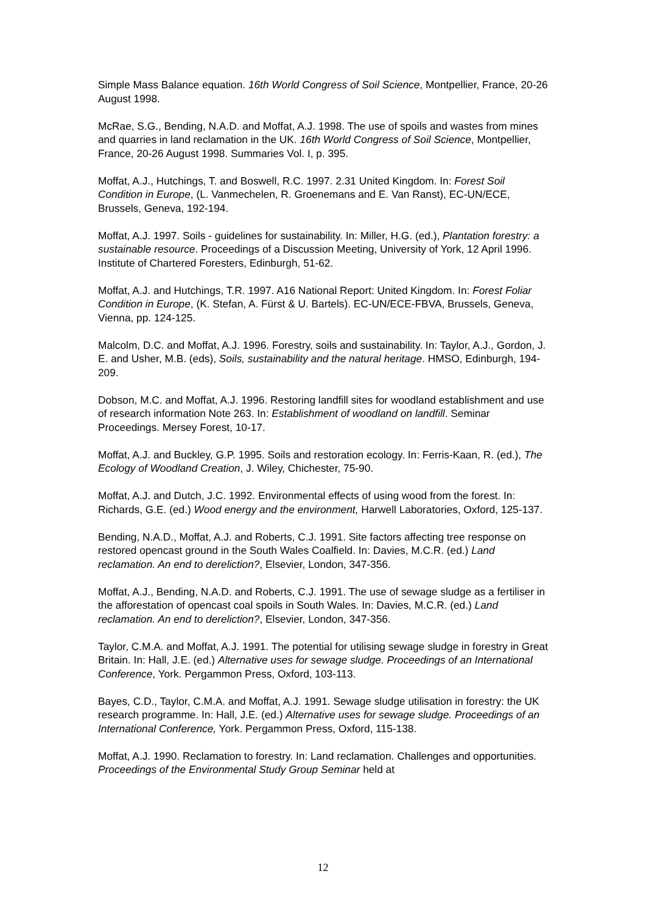Simple Mass Balance equation. 16th World Congress of Soil Science, Montpellier, France, 20-26 August 1998.
McRae, S.G., Bending, N.A.D. and Moffat, A.J. 1998. The use of spoils and wastes from mines and quarries in land reclamation in the UK. 16th World Congress of Soil Science, Montpellier, France, 20-26 August 1998. Summaries Vol. I, p. 395.
Moffat, A.J., Hutchings, T. and Boswell, R.C. 1997. 2.31 United Kingdom. In: Forest Soil Condition in Europe, (L. Vanmechelen, R. Groenemans and E. Van Ranst), EC-UN/ECE, Brussels, Geneva, 192-194.
Moffat, A.J. 1997. Soils - guidelines for sustainability. In: Miller, H.G. (ed.), Plantation forestry: a sustainable resource. Proceedings of a Discussion Meeting, University of York, 12 April 1996. Institute of Chartered Foresters, Edinburgh, 51-62.
Moffat, A.J. and Hutchings, T.R. 1997. A16 National Report: United Kingdom. In: Forest Foliar Condition in Europe, (K. Stefan, A. Fürst & U. Bartels). EC-UN/ECE-FBVA, Brussels, Geneva, Vienna, pp. 124-125.
Malcolm, D.C. and Moffat, A.J. 1996. Forestry, soils and sustainability. In: Taylor, A.J., Gordon, J. E. and Usher, M.B. (eds), Soils, sustainability and the natural heritage. HMSO, Edinburgh, 194-209.
Dobson, M.C. and Moffat, A.J. 1996. Restoring landfill sites for woodland establishment and use of research information Note 263. In: Establishment of woodland on landfill. Seminar Proceedings. Mersey Forest, 10-17.
Moffat, A.J. and Buckley, G.P. 1995. Soils and restoration ecology. In: Ferris-Kaan, R. (ed.), The Ecology of Woodland Creation, J. Wiley, Chichester, 75-90.
Moffat, A.J. and Dutch, J.C. 1992. Environmental effects of using wood from the forest. In: Richards, G.E. (ed.) Wood energy and the environment, Harwell Laboratories, Oxford, 125-137.
Bending, N.A.D., Moffat, A.J. and Roberts, C.J. 1991. Site factors affecting tree response on restored opencast ground in the South Wales Coalfield. In: Davies, M.C.R. (ed.) Land reclamation. An end to dereliction?, Elsevier, London, 347-356.
Moffat, A.J., Bending, N.A.D. and Roberts, C.J. 1991. The use of sewage sludge as a fertiliser in the afforestation of opencast coal spoils in South Wales. In: Davies, M.C.R. (ed.) Land reclamation. An end to dereliction?, Elsevier, London, 347-356.
Taylor, C.M.A. and Moffat, A.J. 1991. The potential for utilising sewage sludge in forestry in Great Britain. In: Hall, J.E. (ed.) Alternative uses for sewage sludge. Proceedings of an International Conference, York. Pergammon Press, Oxford, 103-113.
Bayes, C.D., Taylor, C.M.A. and Moffat, A.J. 1991. Sewage sludge utilisation in forestry: the UK research programme. In: Hall, J.E. (ed.) Alternative uses for sewage sludge. Proceedings of an International Conference, York. Pergammon Press, Oxford, 115-138.
Moffat, A.J. 1990. Reclamation to forestry. In: Land reclamation. Challenges and opportunities. Proceedings of the Environmental Study Group Seminar held at
12